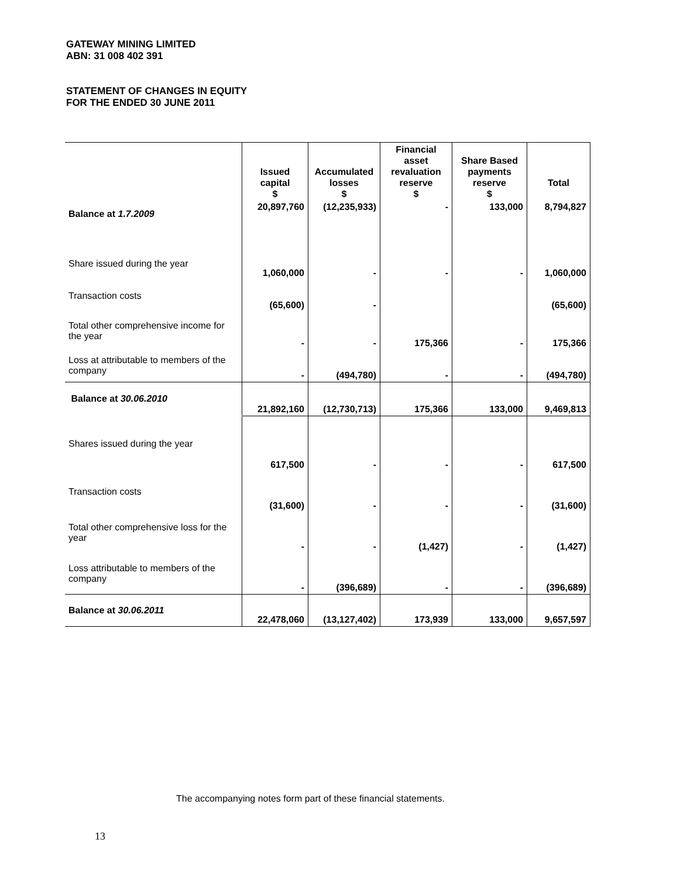GATEWAY MINING LIMITED
ABN: 31 008 402 391
STATEMENT OF CHANGES IN EQUITY
FOR THE ENDED 30 JUNE 2011
| | Issued capital $ | Accumulated losses $ | Financial asset revaluation reserve $ | Share Based payments reserve $ | Total |
| --- | --- | --- | --- | --- | --- |
| Balance at 1.7.2009 | 20,897,760 | (12,235,933) | - | 133,000 | 8,794,827 |
| Share issued during the year | 1,060,000 | - | - | - | 1,060,000 |
| Transaction costs | (65,600) | - | | | (65,600) |
| Total other comprehensive income for the year | - | - | 175,366 | - | 175,366 |
| Loss at attributable to members of the company | - | (494,780) | - | - | (494,780) |
| Balance at 30.06.2010 | 21,892,160 | (12,730,713) | 175,366 | 133,000 | 9,469,813 |
| Shares issued during the year | 617,500 | - | - | - | 617,500 |
| Transaction costs | (31,600) | - | - | - | (31,600) |
| Total other comprehensive loss for the year | - | - | (1,427) | - | (1,427) |
| Loss attributable to members of the company | - | (396,689) | - | - | (396,689) |
| Balance at 30.06.2011 | 22,478,060 | (13,127,402) | 173,939 | 133,000 | 9,657,597 |
The accompanying notes form part of these financial statements.
13